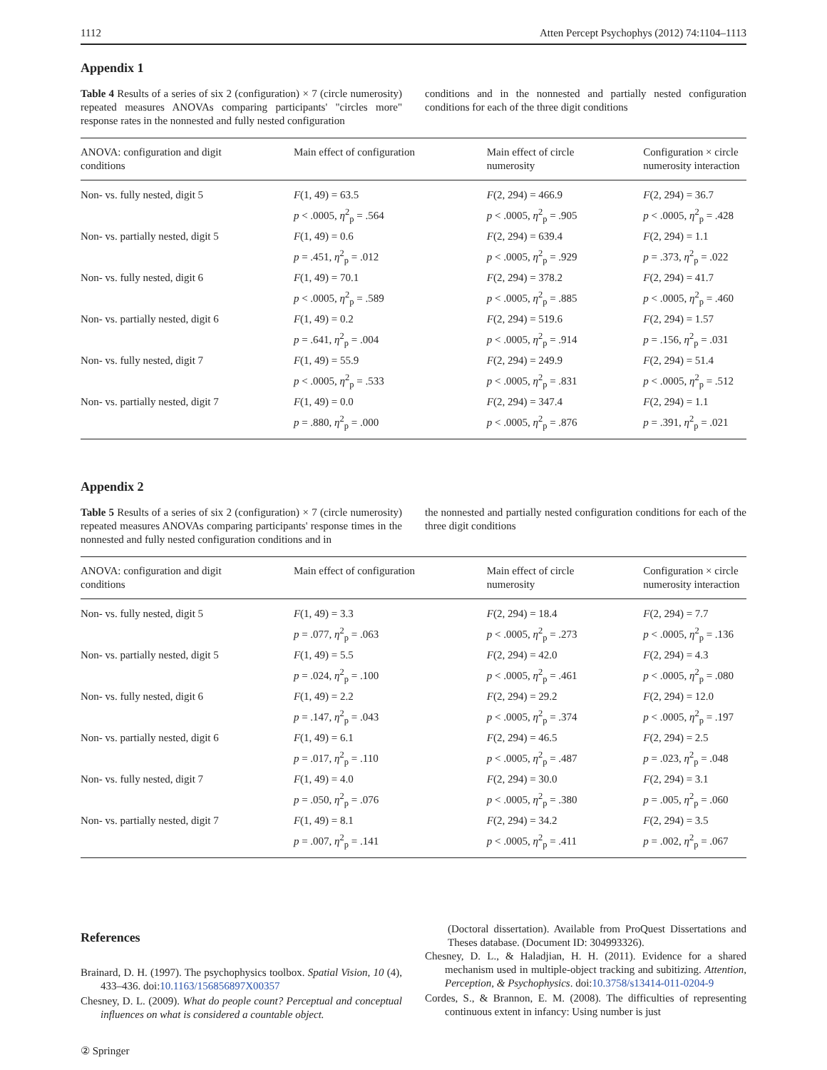1112 Atten Percept Psychophys (2012) 74:1104–1113
Appendix 1
Table 4 Results of a series of six 2 (configuration) × 7 (circle numerosity) repeated measures ANOVAs comparing participants' "circles more" response rates in the nonnested and fully nested configuration
conditions and in the nonnested and partially nested configuration conditions for each of the three digit conditions
| ANOVA: configuration and digit conditions | Main effect of configuration | Main effect of circle numerosity | Configuration × circle numerosity interaction |
| --- | --- | --- | --- |
| Non- vs. fully nested, digit 5 | F (1, 49) = 63.5 p < .0005, η<sup>2</sup><sub>p</sub> = .564 | F (2, 294) = 466.9 p < .0005, η<sup>2</sup><sub>p</sub> = .905 | F (2, 294) = 36.7 p < .0005, η<sup>2</sup><sub>p</sub> = .428 |
| Non- vs. partially nested, digit 5 | F (1, 49) = 0.6 p = .451, η<sup>2</sup><sub>p</sub> = .012 | F (2, 294) = 639.4 p < .0005, η<sup>2</sup><sub>p</sub> = .929 | F (2, 294) = 1.1 p = .373, η<sup>2</sup><sub>p</sub> = .022 |
| Non- vs. fully nested, digit 6 | F (1, 49) = 70.1 p < .0005, η<sup>2</sup><sub>p</sub> = .589 | F (2, 294) = 378.2 p < .0005, η<sup>2</sup><sub>p</sub> = .885 | F (2, 294) = 41.7 p < .0005, η<sup>2</sup><sub>p</sub> = .460 |
| Non- vs. partially nested, digit 6 | F (1, 49) = 0.2 p = .641, η<sup>2</sup><sub>p</sub> = .004 | F (2, 294) = 519.6 p < .0005, η<sup>2</sup><sub>p</sub> = .914 | F (2, 294) = 1.57 p = .156, η<sup>2</sup><sub>p</sub> = .031 |
| Non- vs. fully nested, digit 7 | F (1, 49) = 55.9 p < .0005, η<sup>2</sup><sub>p</sub> = .533 | F (2, 294) = 249.9 p < .0005, η<sup>2</sup><sub>p</sub> = .831 | F (2, 294) = 51.4 p < .0005, η<sup>2</sup><sub>p</sub> = .512 |
| Non- vs. partially nested, digit 7 | F (1, 49) = 0.0 p = .880, η<sup>2</sup><sub>p</sub> = .000 | F (2, 294) = 347.4 p < .0005, η<sup>2</sup><sub>p</sub> = .876 | F (2, 294) = 1.1 p = .391, η<sup>2</sup><sub>p</sub> = .021 |
Appendix 2
Table 5 Results of a series of six 2 (configuration) × 7 (circle numerosity) repeated measures ANOVAs comparing participants' response times in the nonnested and fully nested configuration conditions and in
the nonnested and partially nested configuration conditions for each of the three digit conditions
| ANOVA: configuration and digit conditions | Main effect of configuration | Main effect of circle numerosity | Configuration × circle numerosity interaction |
| --- | --- | --- | --- |
| Non- vs. fully nested, digit 5 | F (1, 49) = 3.3 p = .077, η<sup>2</sup><sub>p</sub> = .063 | F (2, 294) = 18.4 p < .0005, η<sup>2</sup><sub>p</sub> = .273 | F (2, 294) = 7.7 p < .0005, η<sup>2</sup><sub>p</sub> = .136 |
| Non- vs. partially nested, digit 5 | F (1, 49) = 5.5 p = .024, η<sup>2</sup><sub>p</sub> = .100 | F (2, 294) = 42.0 p < .0005, η<sup>2</sup><sub>p</sub> = .461 | F (2, 294) = 4.3 p < .0005, η<sup>2</sup><sub>p</sub> = .080 |
| Non- vs. fully nested, digit 6 | F (1, 49) = 2.2 p = .147, η<sup>2</sup><sub>p</sub> = .043 | F (2, 294) = 29.2 p < .0005, η<sup>2</sup><sub>p</sub> = .374 | F (2, 294) = 12.0 p < .0005, η<sup>2</sup><sub>p</sub> = .197 |
| Non- vs. partially nested, digit 6 | F (1, 49) = 6.1 p = .017, η<sup>2</sup><sub>p</sub> = .110 | F (2, 294) = 46.5 p < .0005, η<sup>2</sup><sub>p</sub> = .487 | F (2, 294) = 2.5 p = .023, η<sup>2</sup><sub>p</sub> = .048 |
| Non- vs. fully nested, digit 7 | F (1, 49) = 4.0 p = .050, η<sup>2</sup><sub>p</sub> = .076 | F (2, 294) = 30.0 p < .0005, η<sup>2</sup><sub>p</sub> = .380 | F (2, 294) = 3.1 p = .005, η<sup>2</sup><sub>p</sub> = .060 |
| Non- vs. partially nested, digit 7 | F (1, 49) = 8.1 p = .007, η<sup>2</sup><sub>p</sub> = .141 | F (2, 294) = 34.2 p < .0005, η<sup>2</sup><sub>p</sub> = .411 | F (2, 294) = 3.5 p = .002, η<sup>2</sup><sub>p</sub> = .067 |
References
Brainard, D. H. (1997). The psychophysics toolbox. Spatial Vision, 10 (4), 433–436. doi:10.1163/156856897X00357
Chesney, D. L. (2009). What do people count? Perceptual and conceptual influences on what is considered a countable object.
(Doctoral dissertation). Available from ProQuest Dissertations and Theses database. (Document ID: 304993326).
Chesney, D. L., & Haladjian, H. H. (2011). Evidence for a shared mechanism used in multiple-object tracking and subitizing. Attention, Perception, & Psychophysics. doi:10.3758/s13414-011-0204-9
Cordes, S., & Brannon, E. M. (2008). The difficulties of representing continuous extent in infancy: Using number is just
② Springer